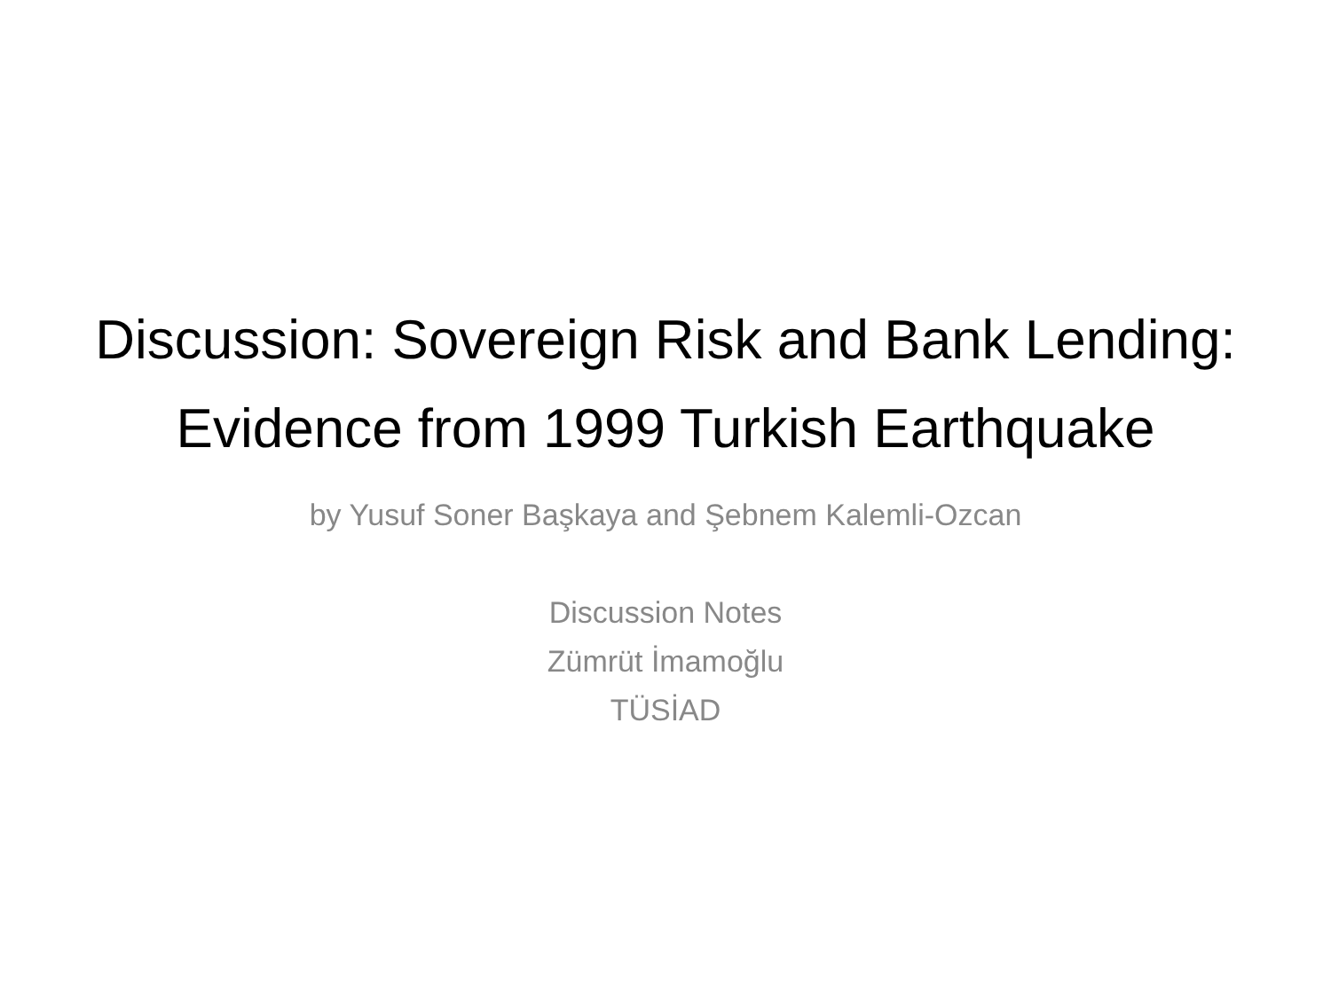Discussion: Sovereign Risk and Bank Lending: Evidence from 1999 Turkish Earthquake
by Yusuf Soner Başkaya and Şebnem Kalemli-Ozcan
Discussion Notes
Zümrüt İmamoğlu
TÜSİAD